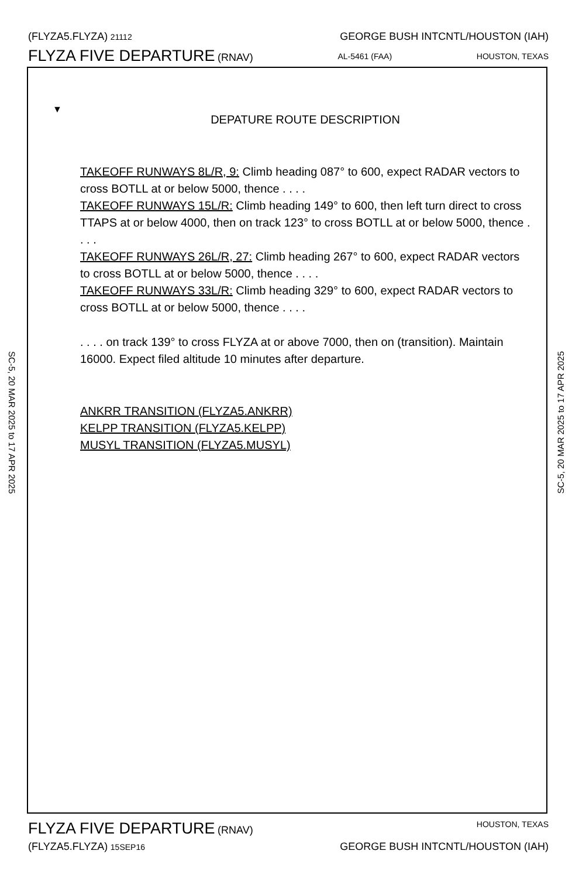(FLYZA5.FLYZA) 21112
GEORGE BUSH INTCNTL/HOUSTON (IAH)
FLYZA FIVE DEPARTURE (RNAV)
AL-5461 (FAA) HOUSTON, TEXAS
SC-5, 20 MAR 2025 to 17 APR 2025
SC-5, 20 MAR 2025 to 17 APR 2025
▼
DEPATURE ROUTE DESCRIPTION
TAKEOFF RUNWAYS 8L/R, 9: Climb heading 087° to 600, expect RADAR vectors to cross BOTLL at or below 5000, thence . . . .
TAKEOFF RUNWAYS 15L/R: Climb heading 149° to 600, then left turn direct to cross TTAPS at or below 4000, then on track 123° to cross BOTLL at or below 5000, thence . . . .
TAKEOFF RUNWAYS 26L/R, 27: Climb heading 267° to 600, expect RADAR vectors to cross BOTLL at or below 5000, thence . . . .
TAKEOFF RUNWAYS 33L/R: Climb heading 329° to 600, expect RADAR vectors to cross BOTLL at or below 5000, thence . . . .
. . . . on track 139° to cross FLYZA at or above 7000, then on (transition). Maintain 16000. Expect filed altitude 10 minutes after departure.
ANKRR TRANSITION (FLYZA5.ANKRR)
KELPP TRANSITION (FLYZA5.KELPP)
MUSYL TRANSITION (FLYZA5.MUSYL)
FLYZA FIVE DEPARTURE (RNAV)
HOUSTON, TEXAS
(FLYZA5.FLYZA) 15SEP16
GEORGE BUSH INTCNTL/HOUSTON (IAH)